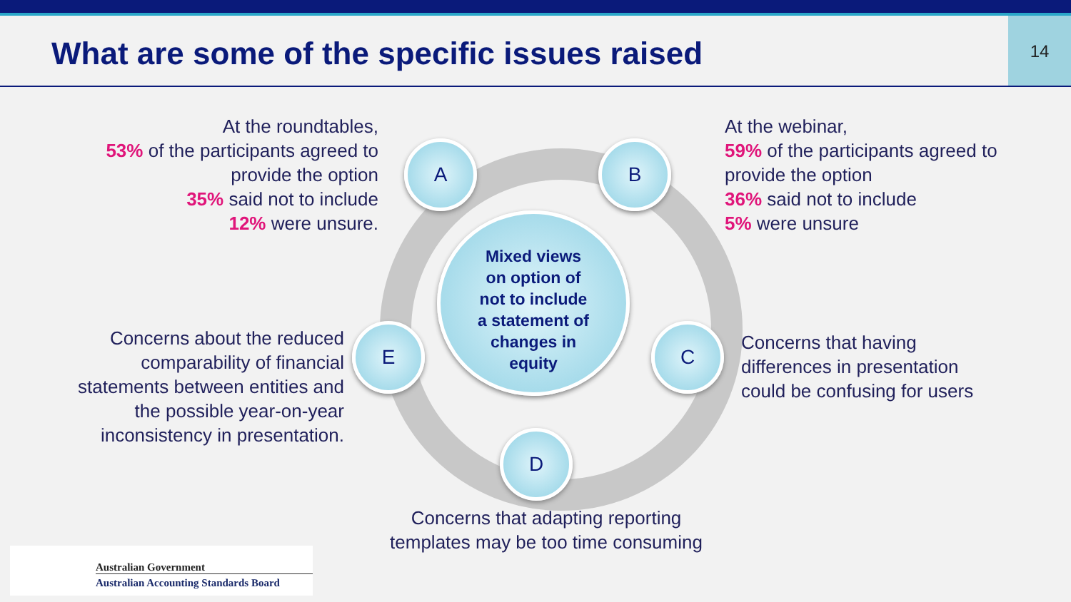What are some of the specific issues raised
14
At the roundtables,
53% of the participants agreed to provide the option
35% said not to include
12% were unsure.
At the webinar,
59% of the participants agreed to provide the option
36% said not to include
5% were unsure
Concerns about the reduced comparability of financial statements between entities and the possible year-on-year inconsistency in presentation.
Concerns that having differences in presentation could be confusing for users
Concerns that adapting reporting templates may be too time consuming
Mixed views
on option of
not to include
a statement of
changes in
equity
A B
C
D
E
Australian Government
Australian Accounting Standards Board